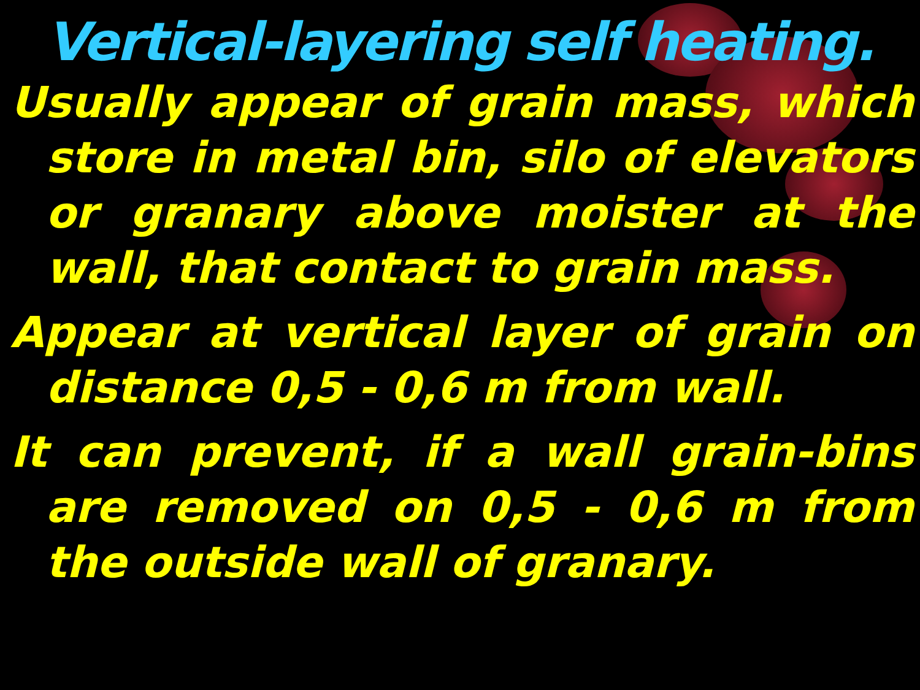Vertical-layering self heating.
Usually appear of grain mass, which store in metal bin, silo of elevators or granary above moister at the wall, that contact to grain mass.
Appear at vertical layer of grain on distance 0,5 - 0,6 m from wall.
It can prevent, if a wall grain-bins are removed on 0,5 - 0,6 m from the outside wall of granary.